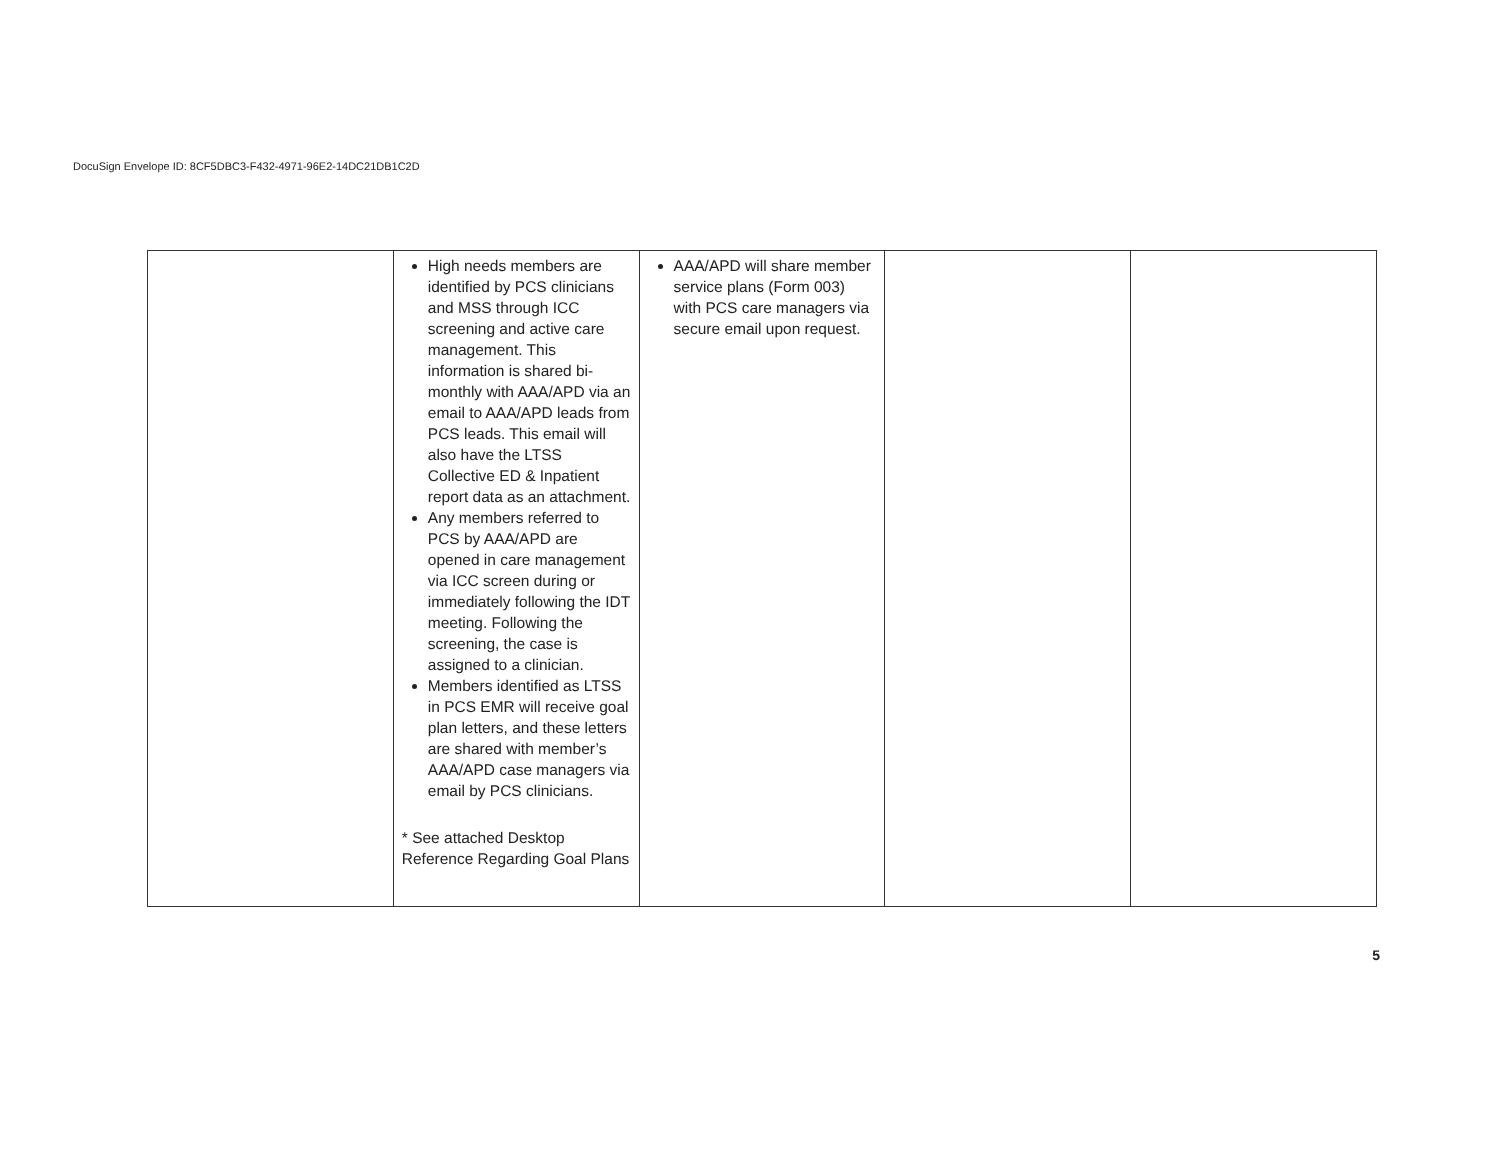DocuSign Envelope ID: 8CF5DBC3-F432-4971-96E2-14DC21DB1C2D
| | High needs members are identified by PCS clinicians and MSS through ICC screening and active care management. This information is shared bi-monthly with AAA/APD via an email to AAA/APD leads from PCS leads. This email will also have the LTSS Collective ED & Inpatient report data as an attachment. Any members referred to PCS by AAA/APD are opened in care management via ICC screen during or immediately following the IDT meeting. Following the screening, the case is assigned to a clinician. Members identified as LTSS in PCS EMR will receive goal plan letters, and these letters are shared with member’s AAA/APD case managers via email by PCS clinicians. * See attached Desktop Reference Regarding Goal Plans | AAA/APD will share member service plans (Form 003) with PCS care managers via secure email upon request. | | |
5